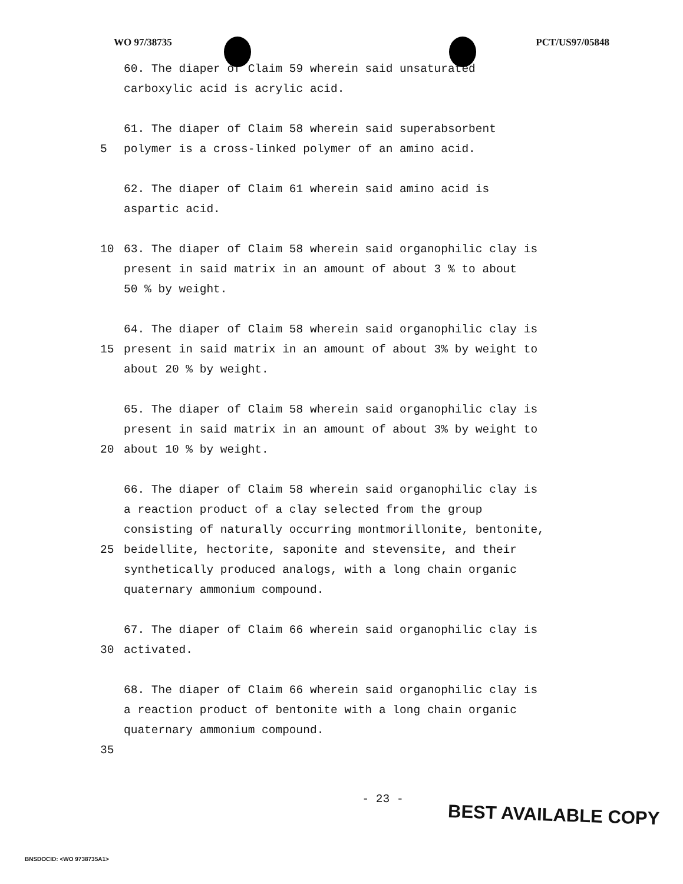WO 97/38735 PCT/US97/05848
60. The diaper of Claim 59 wherein said unsaturated
carboxylic acid is acrylic acid.
61. The diaper of Claim 58 wherein said superabsorbent
5 polymer is a cross-linked polymer of an amino acid.
62. The diaper of Claim 61 wherein said amino acid is
aspartic acid.
10 63. The diaper of Claim 58 wherein said organophilic clay is
present in said matrix in an amount of about 3 % to about
50 % by weight.
64. The diaper of Claim 58 wherein said organophilic clay is
15 present in said matrix in an amount of about 3% by weight to
about 20 % by weight.
65. The diaper of Claim 58 wherein said organophilic clay is
present in said matrix in an amount of about 3% by weight to
20 about 10 % by weight.
66. The diaper of Claim 58 wherein said organophilic clay is
a reaction product of a clay selected from the group
consisting of naturally occurring montmorillonite, bentonite,
25 beidellite, hectorite, saponite and stevensite, and their
synthetically produced analogs, with a long chain organic
quaternary ammonium compound.
67. The diaper of Claim 66 wherein said organophilic clay is
30 activated.
68. The diaper of Claim 66 wherein said organophilic clay is
a reaction product of bentonite with a long chain organic
quaternary ammonium compound.
35
- 23 -
BEST AVAILABLE COPY
BNSDOCID: <WO 9738735A1>